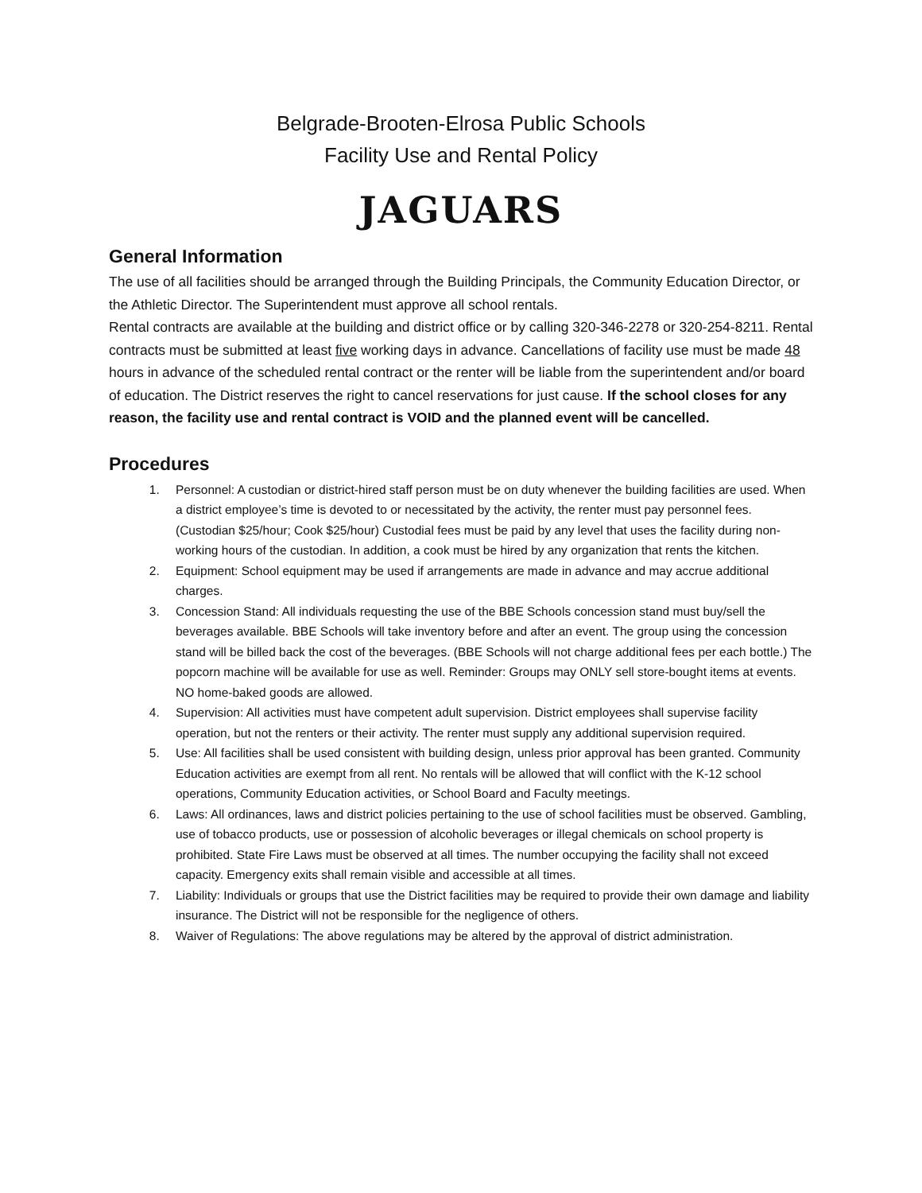Belgrade-Brooten-Elrosa Public Schools
Facility Use and Rental Policy
JAGUARS
General Information
The use of all facilities should be arranged through the Building Principals, the Community Education Director, or the Athletic Director. The Superintendent must approve all school rentals.
Rental contracts are available at the building and district office or by calling 320-346-2278 or 320-254-8211. Rental contracts must be submitted at least five working days in advance. Cancellations of facility use must be made 48 hours in advance of the scheduled rental contract or the renter will be liable from the superintendent and/or board of education. The District reserves the right to cancel reservations for just cause. If the school closes for any reason, the facility use and rental contract is VOID and the planned event will be cancelled.
Procedures
1. Personnel: A custodian or district-hired staff person must be on duty whenever the building facilities are used. When a district employee’s time is devoted to or necessitated by the activity, the renter must pay personnel fees. (Custodian $25/hour; Cook $25/hour) Custodial fees must be paid by any level that uses the facility during non-working hours of the custodian. In addition, a cook must be hired by any organization that rents the kitchen.
2. Equipment: School equipment may be used if arrangements are made in advance and may accrue additional charges.
3. Concession Stand: All individuals requesting the use of the BBE Schools concession stand must buy/sell the beverages available. BBE Schools will take inventory before and after an event. The group using the concession stand will be billed back the cost of the beverages. (BBE Schools will not charge additional fees per each bottle.) The popcorn machine will be available for use as well. Reminder: Groups may ONLY sell store-bought items at events. NO home-baked goods are allowed.
4. Supervision: All activities must have competent adult supervision. District employees shall supervise facility operation, but not the renters or their activity. The renter must supply any additional supervision required.
5. Use: All facilities shall be used consistent with building design, unless prior approval has been granted. Community Education activities are exempt from all rent. No rentals will be allowed that will conflict with the K-12 school operations, Community Education activities, or School Board and Faculty meetings.
6. Laws: All ordinances, laws and district policies pertaining to the use of school facilities must be observed. Gambling, use of tobacco products, use or possession of alcoholic beverages or illegal chemicals on school property is prohibited. State Fire Laws must be observed at all times. The number occupying the facility shall not exceed capacity. Emergency exits shall remain visible and accessible at all times.
7. Liability: Individuals or groups that use the District facilities may be required to provide their own damage and liability insurance. The District will not be responsible for the negligence of others.
8. Waiver of Regulations: The above regulations may be altered by the approval of district administration.